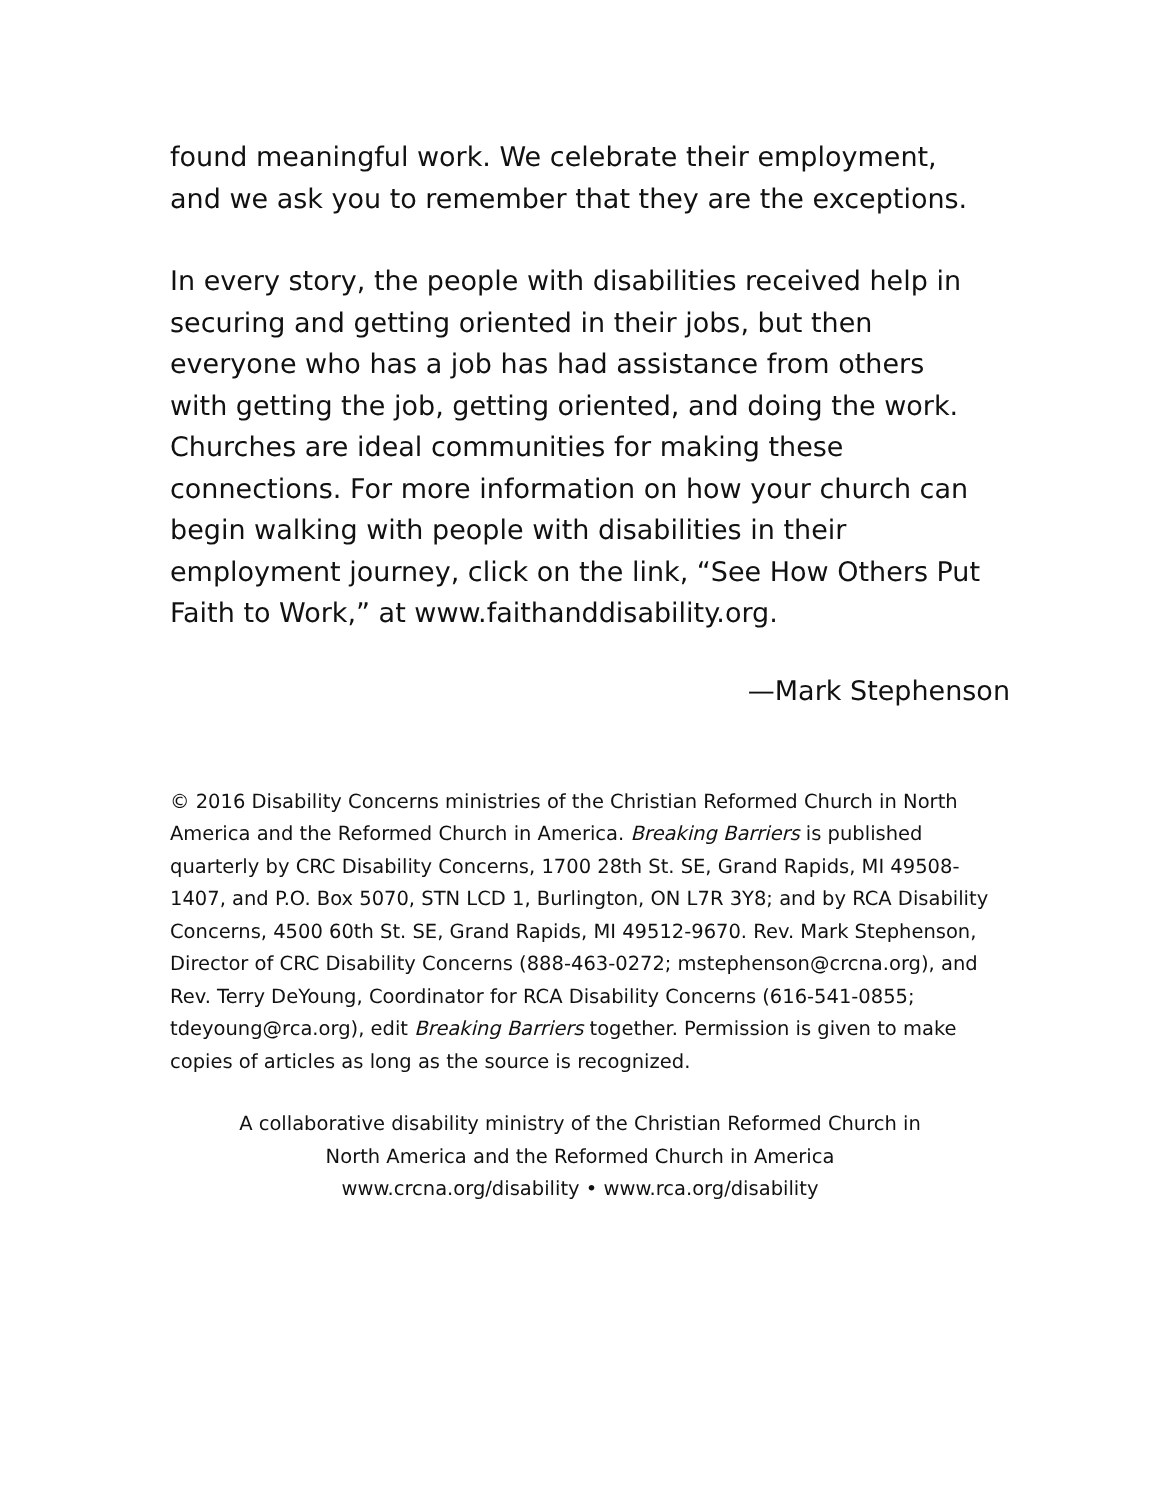found meaningful work. We celebrate their employment, and we ask you to remember that they are the exceptions.
In every story, the people with disabilities received help in securing and getting oriented in their jobs, but then everyone who has a job has had assistance from others with getting the job, getting oriented, and doing the work. Churches are ideal communities for making these connections. For more information on how your church can begin walking with people with disabilities in their employment journey, click on the link, “See How Others Put Faith to Work,” at www.faithanddisability.org.
—Mark Stephenson
© 2016 Disability Concerns ministries of the Christian Reformed Church in North America and the Reformed Church in America. Breaking Barriers is published quarterly by CRC Disability Concerns, 1700 28th St. SE, Grand Rapids, MI 49508-1407, and P.O. Box 5070, STN LCD 1, Burlington, ON L7R 3Y8; and by RCA Disability Concerns, 4500 60th St. SE, Grand Rapids, MI 49512-9670. Rev. Mark Stephenson, Director of CRC Disability Concerns (888-463-0272; mstephenson@crcna.org), and Rev. Terry DeYoung, Coordinator for RCA Disability Concerns (616-541-0855; tdeyoung@rca.org), edit Breaking Barriers together. Permission is given to make copies of articles as long as the source is recognized.
A collaborative disability ministry of the Christian Reformed Church in
North America and the Reformed Church in America
www.crcna.org/disability • www.rca.org/disability